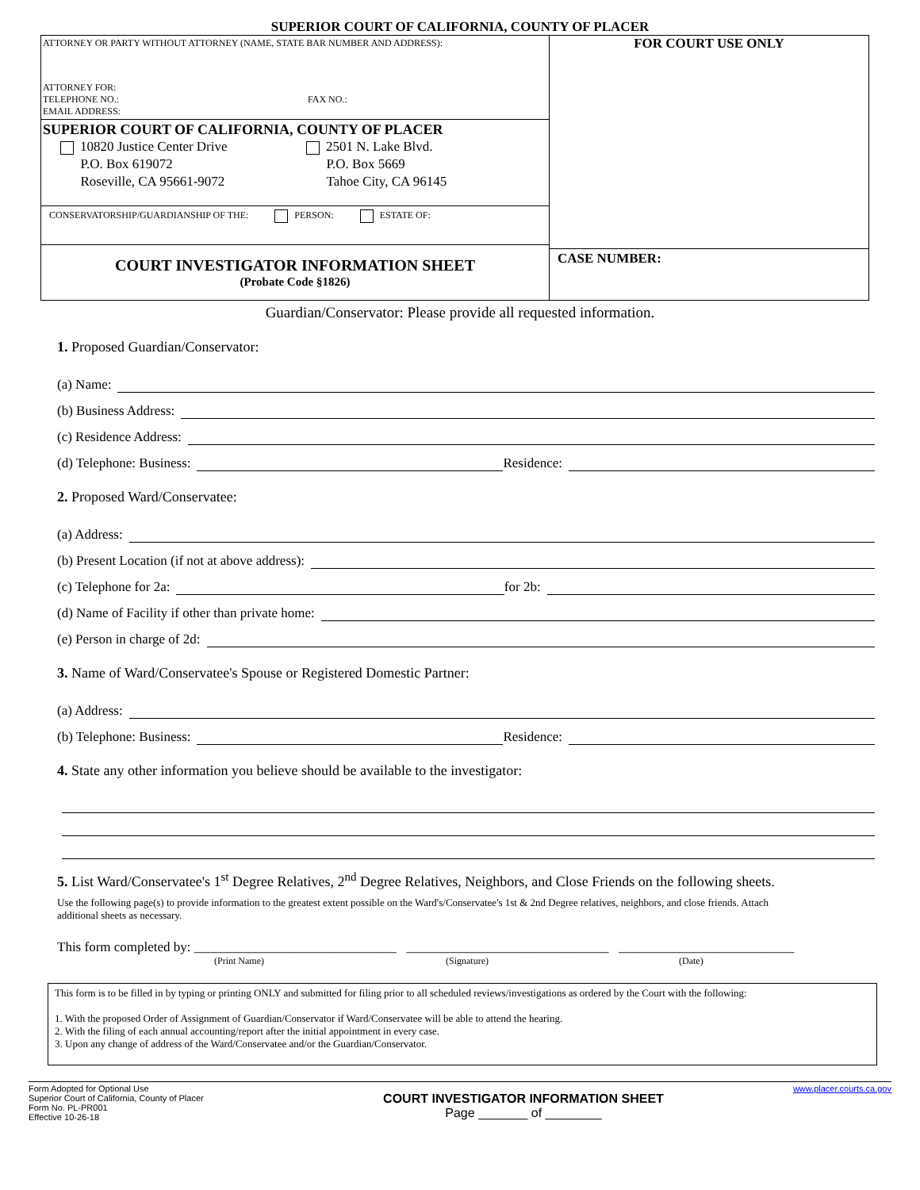SUPERIOR COURT OF CALIFORNIA, COUNTY OF PLACER
ATTORNEY OR PARTY WITHOUT ATTORNEY (NAME, STATE BAR NUMBER AND ADDRESS):
ATTORNEY FOR:
TELEPHONE NO.: FAX NO.:
EMAIL ADDRESS:
SUPERIOR COURT OF CALIFORNIA, COUNTY OF PLACER
10820 Justice Center Drive
P.O. Box 619072
Roseville, CA 95661-9072
2501 N. Lake Blvd.
P.O. Box 5669
Tahoe City, CA 96145
CONSERVATORSHIP/GUARDIANSHIP OF THE: PERSON: ESTATE OF:
COURT INVESTIGATOR INFORMATION SHEET
(Probate Code §1826)
FOR COURT USE ONLY
CASE NUMBER:
Guardian/Conservator: Please provide all requested information.
1. Proposed Guardian/Conservator:
(a) Name:
(b) Business Address:
(c) Residence Address:
(d) Telephone: Business: Residence:
2. Proposed Ward/Conservatee:
(a) Address:
(b) Present Location (if not at above address):
(c) Telephone for 2a: for 2b:
(d) Name of Facility if other than private home:
(e) Person in charge of 2d:
3. Name of Ward/Conservatee's Spouse or Registered Domestic Partner:
(a) Address:
(b) Telephone: Business: Residence:
4. State any other information you believe should be available to the investigator:
5. List Ward/Conservatee's 1<sup>st</sup> Degree Relatives, 2<sup>nd</sup> Degree Relatives, Neighbors, and Close Friends on the following sheets.
Use the following page(s) to provide information to the greatest extent possible on the Ward's/Conservatee's 1st & 2nd Degree relatives, neighbors, and close friends. Attach additional sheets as necessary.
This form completed by: ______________________________ ______________________________ __________________________
(Print Name) (Signature) (Date)
This form is to be filled in by typing or printing ONLY and submitted for filing prior to all scheduled reviews/investigations as ordered by the Court with the following:
1. With the proposed Order of Assignment of Guardian/Conservator if Ward/Conservatee will be able to attend the hearing.
2. With the filing of each annual accounting/report after the initial appointment in every case.
3. Upon any change of address of the Ward/Conservatee and/or the Guardian/Conservator.
Form Adopted for Optional Use
Superior Court of California, County of Placer
Form No. PL-PR001
Effective 10-26-18
COURT INVESTIGATOR INFORMATION SHEET
Page _______ of ________
www.placer.courts.ca.gov